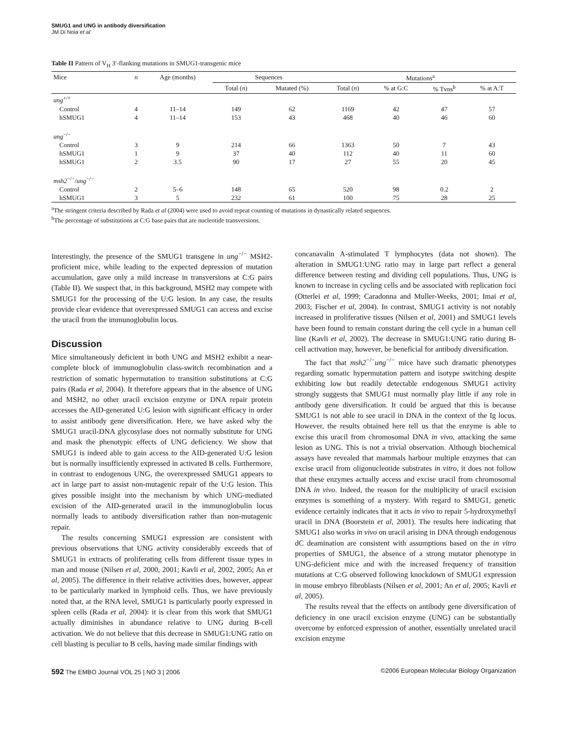SMUG1 and UNG in antibody diversification
JM Di Noia et al
Table II Pattern of V<sub>H</sub> 3′-flanking mutations in SMUG1-transgenic mice
| Mice | n | Age (months) | Sequences | | Mutations<sup>a</sup> | | | |
| --- | --- | --- | --- | --- | --- | --- | --- | --- |
| | | | Total ( n ) | Mutated (%) | Total ( n ) | % at G:C | % Tvns<sup>b</sup> | % at A:T |
| ung<sup>+/+</sup> | | | | | | | | |
| Control | 4 | 11–14 | 149 | 62 | 1169 | 42 | 47 | 57 |
| hSMUG1 | 4 | 11–14 | 153 | 43 | 468 | 40 | 46 | 60 |
| ung<sup>−/−</sup> | | | | | | | | |
| Control | 3 | 9 | 214 | 66 | 1363 | 50 | 7 | 43 |
| hSMUG1 | 1 | 9 | 37 | 40 | 112 | 40 | 11 | 60 |
| hSMUG1 | 2 | 3.5 | 90 | 17 | 27 | 55 | 20 | 45 |
| msh2<sup>−/−</sup>/ ung<sup>−/−</sup> | | | | | | | | |
| Control | 2 | 5–6 | 148 | 65 | 520 | 98 | 0.2 | 2 |
| hSMUG1 | 3 | 5 | 232 | 61 | 100 | 75 | 28 | 25 |
<sup>a</sup> The stringent criteria described by Rada et al (2004) were used to avoid repeat counting of mutations in dynastically related sequences.
<sup>b</sup> The percentage of substitutions at C:G base pairs that are nucleotide transversions.
Interestingly, the presence of the SMUG1 transgene in ung<sup>−/−</sup> MSH2-proficient mice, while leading to the expected depression of mutation accumulation, gave only a mild increase in transversions at C:G pairs (Table II). We suspect that, in this background, MSH2 may compete with SMUG1 for the processing of the U:G lesion. In any case, the results provide clear evidence that overexpressed SMUG1 can access and excise the uracil from the immunoglobulin locus.
Discussion
Mice simultaneously deficient in both UNG and MSH2 exhibit a near-complete block of immunoglobulin class-switch recombination and a restriction of somatic hypermutation to transition substitutions at C:G pairs (Rada et al, 2004). It therefore appears that in the absence of UNG and MSH2, no other uracil excision enzyme or DNA repair protein accesses the AID-generated U:G lesion with significant efficacy in order to assist antibody gene diversification. Here, we have asked why the SMUG1 uracil-DNA glycosylase does not normally substitute for UNG and mask the phenotypic effects of UNG deficiency. We show that SMUG1 is indeed able to gain access to the AID-generated U:G lesion but is normally insufficiently expressed in activated B cells. Furthermore, in contrast to endogenous UNG, the overexpressed SMUG1 appears to act in large part to assist non-mutagenic repair of the U:G lesion. This gives possible insight into the mechanism by which UNG-mediated excision of the AID-generated uracil in the immunoglobulin locus normally leads to antibody diversification rather than non-mutagenic repair.
The results concerning SMUG1 expression are consistent with previous observations that UNG activity considerably exceeds that of SMUG1 in extracts of proliferating cells from different tissue types in man and mouse (Nilsen et al, 2000, 2001; Kavli et al, 2002, 2005; An et al, 2005). The difference in their relative activities does, however, appear to be particularly marked in lymphoid cells. Thus, we have previously noted that, at the RNA level, SMUG1 is particularly poorly expressed in spleen cells (Rada et al, 2004): it is clear from this work that SMUG1 actually diminishes in abundance relative to UNG during B-cell activation. We do not believe that this decrease in SMUG1:UNG ratio on cell blasting is peculiar to B cells, having made similar findings with
concanavalin A-stimulated T lymphocytes (data not shown). The alteration in SMUG1:UNG ratio may in large part reflect a general difference between resting and dividing cell populations. Thus, UNG is known to increase in cycling cells and be associated with replication foci (Otterlei et al, 1999; Caradonna and Muller-Weeks, 2001; Imai et al, 2003; Fischer et al, 2004). In contrast, SMUG1 activity is not notably increased in proliferative tissues (Nilsen et al, 2001) and SMUG1 levels have been found to remain constant during the cell cycle in a human cell line (Kavli et al, 2002). The decrease in SMUG1:UNG ratio during B-cell activation may, however, be beneficial for antibody diversification.
The fact that msh2<sup>−/−</sup>ung<sup>−/−</sup> mice have such dramatic phenotypes regarding somatic hypermutation pattern and isotype switching despite exhibiting low but readily detectable endogenous SMUG1 activity strongly suggests that SMUG1 must normally play little if any role in antibody gene diversification. It could be argued that this is because SMUG1 is not able to see uracil in DNA in the context of the Ig locus. However, the results obtained here tell us that the enzyme is able to excise this uracil from chromosomal DNA in vivo, attacking the same lesion as UNG. This is not a trivial observation. Although biochemical assays have revealed that mammals harbour multiple enzymes that can excise uracil from oligonucleotide substrates in vitro, it does not follow that these enzymes actually access and excise uracil from chromosomal DNA in vivo. Indeed, the reason for the multiplicity of uracil excision enzymes is something of a mystery. With regard to SMUG1, genetic evidence certainly indicates that it acts in vivo to repair 5-hydroxymethyl uracil in DNA (Boorstein et al, 2001). The results here indicating that SMUG1 also works in vivo on uracil arising in DNA through endogenous dC deamination are consistent with assumptions based on the in vitro properties of SMUG1, the absence of a strong mutator phenotype in UNG-deficient mice and with the increased frequency of transition mutations at C:G observed following knockdown of SMUG1 expression in mouse embryo fibroblasts (Nilsen et al, 2001; An et al, 2005; Kavli et al, 2005).
The results reveal that the effects on antibody gene diversification of deficiency in one uracil excision enzyme (UNG) can be substantially overcome by enforced expression of another, essentially unrelated uracil excision enzyme
592 The EMBO Journal VOL 25 | NO 3 | 2006 ©2006 European Molecular Biology Organization